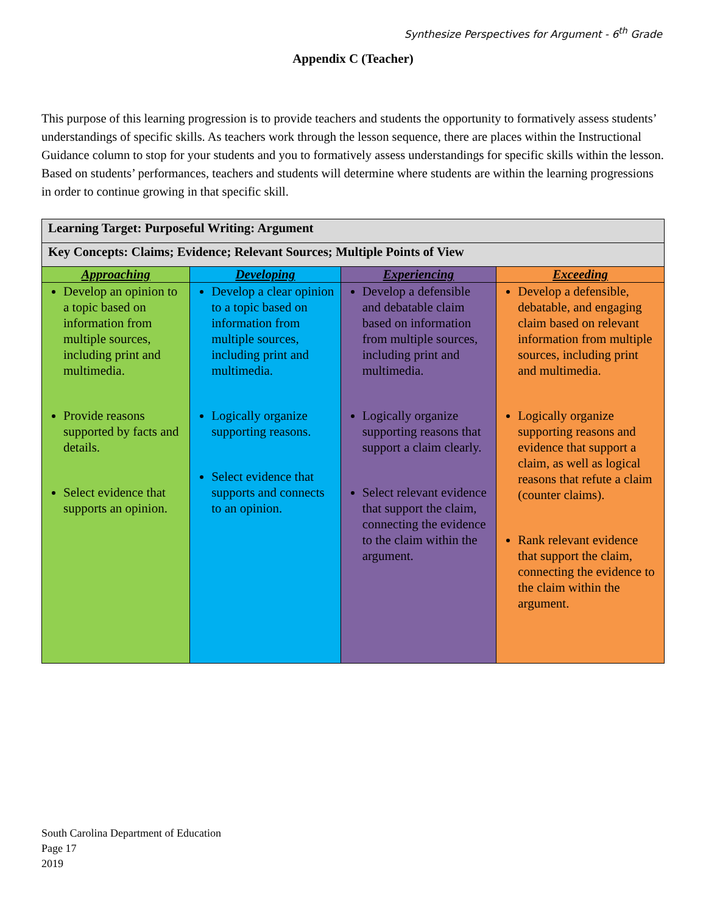Synthesize Perspectives for Argument - 6<sup>th</sup> Grade
Appendix C (Teacher)
This purpose of this learning progression is to provide teachers and students the opportunity to formatively assess students’ understandings of specific skills. As teachers work through the lesson sequence, there are places within the Instructional Guidance column to stop for your students and you to formatively assess understandings for specific skills within the lesson. Based on students’ performances, teachers and students will determine where students are within the learning progressions in order to continue growing in that specific skill.
| Learning Target: Purposeful Writing: Argument | | | |
| --- | --- | --- | --- |
| Key Concepts: Claims; Evidence; Relevant Sources; Multiple Points of View | | | |
| Approaching | Developing | Experiencing | Exceeding |
| Develop an opinion to a topic based on information from multiple sources, including print and multimedia. Provide reasons supported by facts and details. Select evidence that supports an opinion. | Develop a clear opinion to a topic based on information from multiple sources, including print and multimedia. Logically organize supporting reasons. Select evidence that supports and connects to an opinion. | Develop a defensible and debatable claim based on information from multiple sources, including print and multimedia. Logically organize supporting reasons that support a claim clearly. Select relevant evidence that support the claim, connecting the evidence to the claim within the argument. | Develop a defensible, debatable, and engaging claim based on relevant information from multiple sources, including print and multimedia. Logically organize supporting reasons and evidence that support a claim, as well as logical reasons that refute a claim (counter claims). Rank relevant evidence that support the claim, connecting the evidence to the claim within the argument. |
South Carolina Department of Education
Page 17
2019